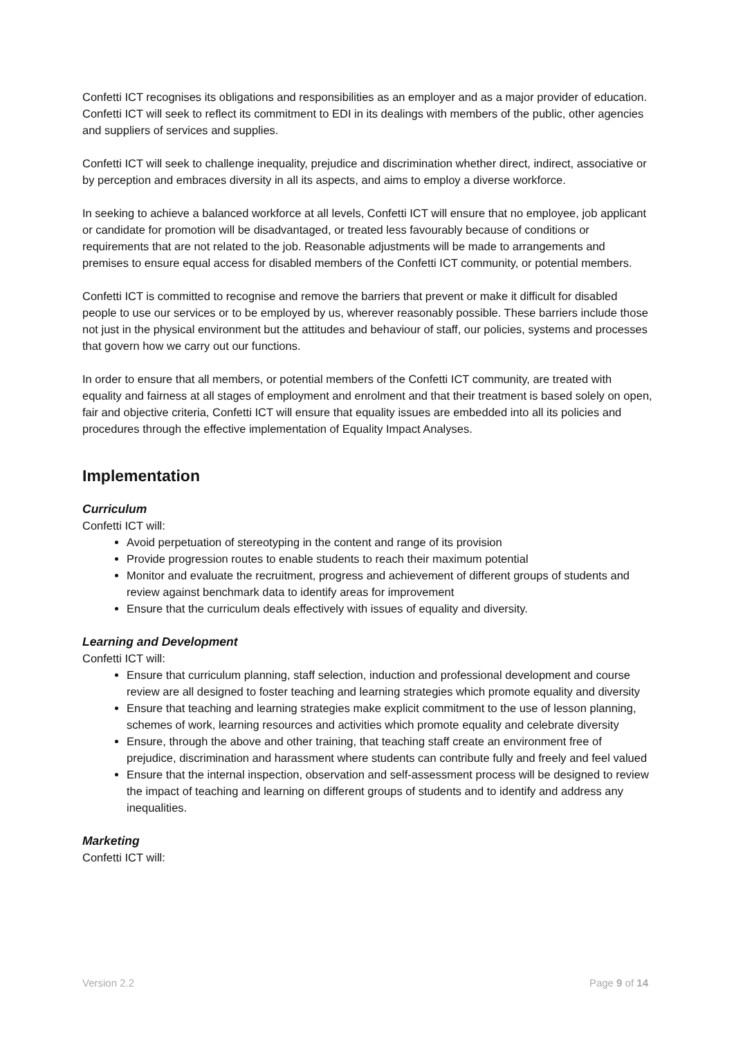Confetti ICT recognises its obligations and responsibilities as an employer and as a major provider of education. Confetti ICT will seek to reflect its commitment to EDI in its dealings with members of the public, other agencies and suppliers of services and supplies.
Confetti ICT will seek to challenge inequality, prejudice and discrimination whether direct, indirect, associative or by perception and embraces diversity in all its aspects, and aims to employ a diverse workforce.
In seeking to achieve a balanced workforce at all levels, Confetti ICT will ensure that no employee, job applicant or candidate for promotion will be disadvantaged, or treated less favourably because of conditions or requirements that are not related to the job. Reasonable adjustments will be made to arrangements and premises to ensure equal access for disabled members of the Confetti ICT community, or potential members.
Confetti ICT is committed to recognise and remove the barriers that prevent or make it difficult for disabled people to use our services or to be employed by us, wherever reasonably possible. These barriers include those not just in the physical environment but the attitudes and behaviour of staff, our policies, systems and processes that govern how we carry out our functions.
In order to ensure that all members, or potential members of the Confetti ICT community, are treated with equality and fairness at all stages of employment and enrolment and that their treatment is based solely on open, fair and objective criteria, Confetti ICT will ensure that equality issues are embedded into all its policies and procedures through the effective implementation of Equality Impact Analyses.
Implementation
Curriculum
Confetti ICT will:
Avoid perpetuation of stereotyping in the content and range of its provision
Provide progression routes to enable students to reach their maximum potential
Monitor and evaluate the recruitment, progress and achievement of different groups of students and review against benchmark data to identify areas for improvement
Ensure that the curriculum deals effectively with issues of equality and diversity.
Learning and Development
Confetti ICT will:
Ensure that curriculum planning, staff selection, induction and professional development and course review are all designed to foster teaching and learning strategies which promote equality and diversity
Ensure that teaching and learning strategies make explicit commitment to the use of lesson planning, schemes of work, learning resources and activities which promote equality and celebrate diversity
Ensure, through the above and other training, that teaching staff create an environment free of prejudice, discrimination and harassment where students can contribute fully and freely and feel valued
Ensure that the internal inspection, observation and self-assessment process will be designed to review the impact of teaching and learning on different groups of students and to identify and address any inequalities.
Marketing
Confetti ICT will:
Version 2.2 Page 9 of 14